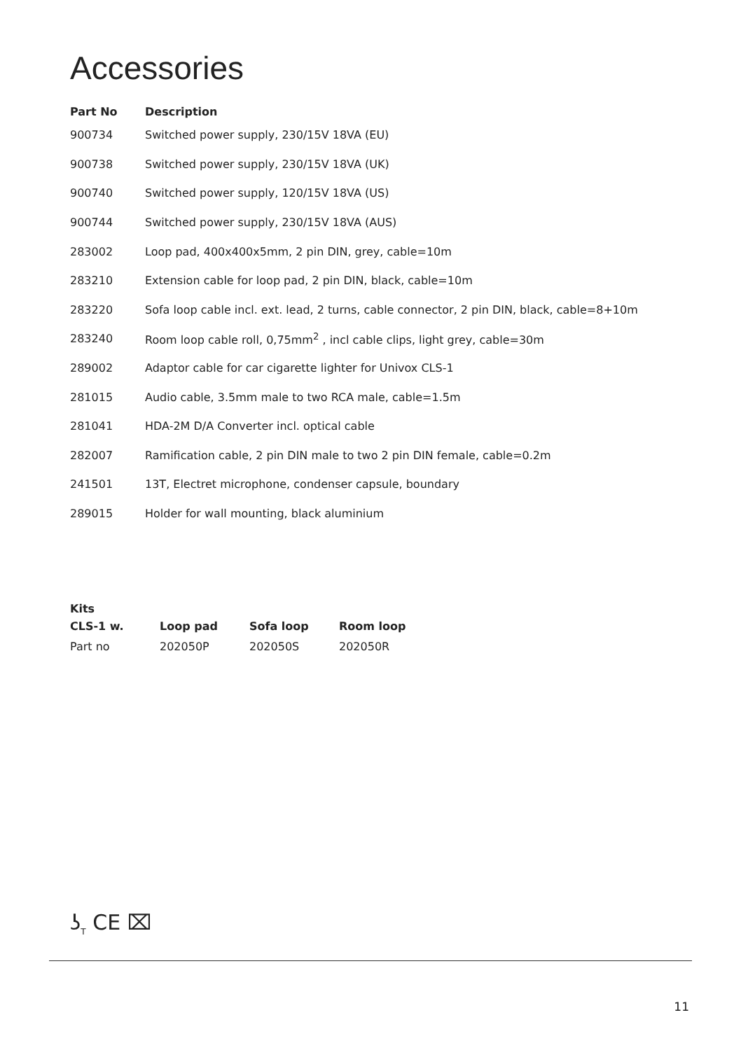Accessories
| Part No | Description |
| --- | --- |
| 900734 | Switched power supply, 230/15V 18VA (EU) |
| 900738 | Switched power supply, 230/15V 18VA (UK) |
| 900740 | Switched power supply, 120/15V 18VA (US) |
| 900744 | Switched power supply, 230/15V 18VA (AUS) |
| 283002 | Loop pad, 400x400x5mm, 2 pin DIN, grey, cable=10m |
| 283210 | Extension cable for loop pad, 2 pin DIN, black, cable=10m |
| 283220 | Sofa loop cable incl. ext. lead, 2 turns, cable connector, 2 pin DIN, black, cable=8+10m |
| 283240 | Room loop cable roll, 0,75mm<sup>2</sup> , incl cable clips, light grey, cable=30m |
| 289002 | Adaptor cable for car cigarette lighter for Univox CLS-1 |
| 281015 | Audio cable, 3.5mm male to two RCA male, cable=1.5m |
| 281041 | HDA-2M D/A Converter incl. optical cable |
| 282007 | Ramification cable, 2 pin DIN male to two 2 pin DIN female, cable=0.2m |
| 241501 | 13T, Electret microphone, condenser capsule, boundary |
| 289015 | Holder for wall mounting, black aluminium |
| Kits | | | |
| --- | --- | --- | --- |
| CLS-1 w. | Loop pad | Sofa loop | Room loop |
| Part no | 202050P | 202050S | 202050R |
ʖ<sub>T</sub> CE ⌧
11